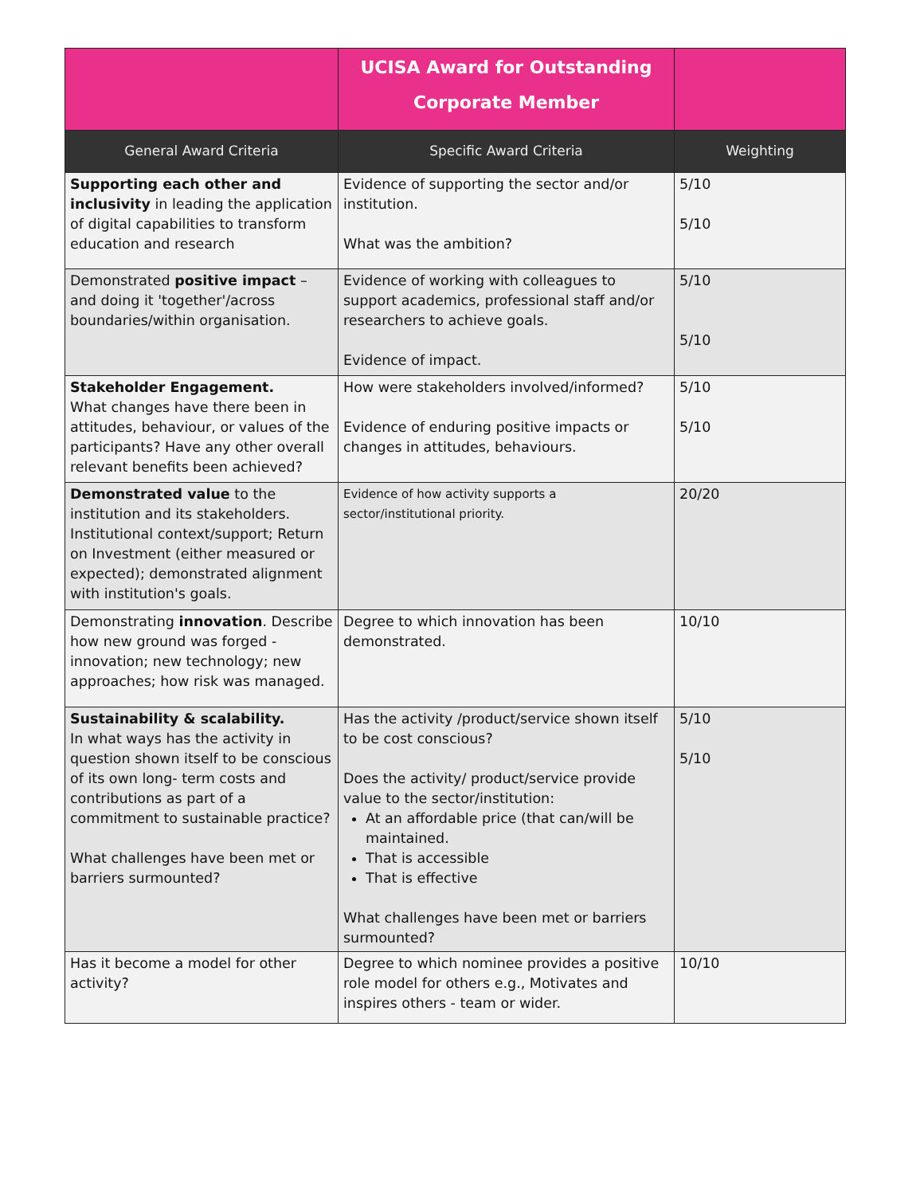| | UCISA Award for Outstanding Corporate Member | |
| --- | --- | --- |
| General Award Criteria | Specific Award Criteria | Weighting |
| Supporting each other and inclusivity in leading the application of digital capabilities to transform education and research | Evidence of supporting the sector and/or institution. What was the ambition? | 5/10 5/10 |
| Demonstrated positive impact – and doing it 'together'/across boundaries/within organisation. | Evidence of working with colleagues to support academics, professional staff and/or researchers to achieve goals. Evidence of impact. | 5/10 5/10 |
| Stakeholder Engagement. What changes have there been in attitudes, behaviour, or values of the participants? Have any other overall relevant benefits been achieved? | How were stakeholders involved/informed? Evidence of enduring positive impacts or changes in attitudes, behaviours. | 5/10 5/10 |
| Demonstrated value to the institution and its stakeholders. Institutional context/support; Return on Investment (either measured or expected); demonstrated alignment with institution's goals. | Evidence of how activity supports a sector/institutional priority. | 20/20 |
| Demonstrating innovation . Describe how new ground was forged - innovation; new technology; new approaches; how risk was managed. | Degree to which innovation has been demonstrated. | 10/10 |
| Sustainability & scalability. In what ways has the activity in question shown itself to be conscious of its own long- term costs and contributions as part of a commitment to sustainable practice? What challenges have been met or barriers surmounted? | Has the activity /product/service shown itself to be cost conscious? Does the activity/ product/service provide value to the sector/institution: At an affordable price (that can/will be maintained. That is accessible That is effective What challenges have been met or barriers surmounted? | 5/10 5/10 |
| Has it become a model for other activity? | Degree to which nominee provides a positive role model for others e.g., Motivates and inspires others - team or wider. | 10/10 |